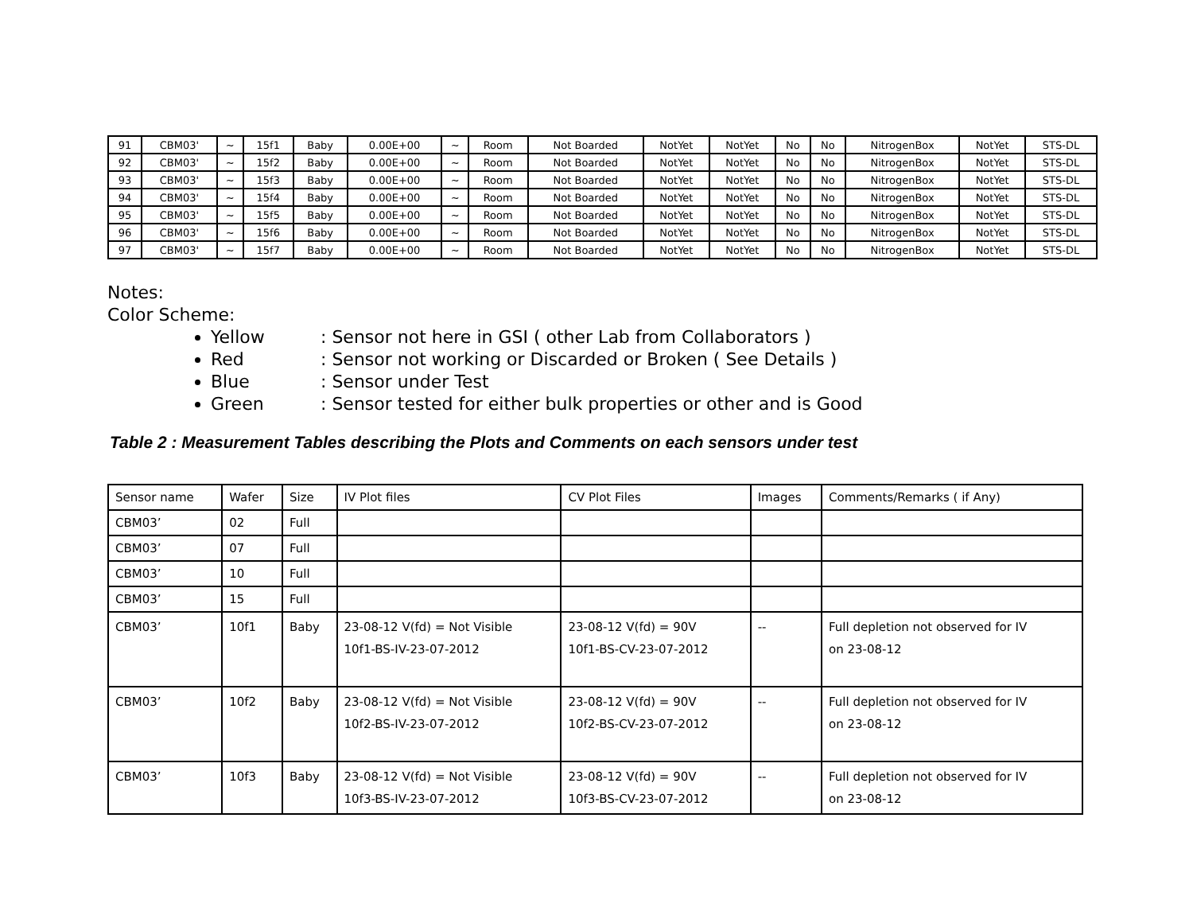| 91 | CBM03' | ~ | 15f1 | Baby | 0.00E+00 | ~ | Room | Not Boarded | NotYet | NotYet | No | No | NitrogenBox | NotYet | STS-DL |
| 92 | CBM03' | ~ | 15f2 | Baby | 0.00E+00 | ~ | Room | Not Boarded | NotYet | NotYet | No | No | NitrogenBox | NotYet | STS-DL |
| 93 | CBM03' | ~ | 15f3 | Baby | 0.00E+00 | ~ | Room | Not Boarded | NotYet | NotYet | No | No | NitrogenBox | NotYet | STS-DL |
| 94 | CBM03' | ~ | 15f4 | Baby | 0.00E+00 | ~ | Room | Not Boarded | NotYet | NotYet | No | No | NitrogenBox | NotYet | STS-DL |
| 95 | CBM03' | ~ | 15f5 | Baby | 0.00E+00 | ~ | Room | Not Boarded | NotYet | NotYet | No | No | NitrogenBox | NotYet | STS-DL |
| 96 | CBM03' | ~ | 15f6 | Baby | 0.00E+00 | ~ | Room | Not Boarded | NotYet | NotYet | No | No | NitrogenBox | NotYet | STS-DL |
| 97 | CBM03' | ~ | 15f7 | Baby | 0.00E+00 | ~ | Room | Not Boarded | NotYet | NotYet | No | No | NitrogenBox | NotYet | STS-DL |
Notes:
Color Scheme:
Yellow: Sensor not here in GSI ( other Lab from Collaborators )
Red: Sensor not working or Discarded or Broken ( See Details )
Blue: Sensor under Test
Green: Sensor tested for either bulk properties or other and is Good
Table 2 : Measurement Tables describing the Plots and Comments on each sensors under test
| Sensor name | Wafer | Size | IV Plot files | CV Plot Files | Images | Comments/Remarks ( if Any) |
| CBM03’ | 02 | Full | | | | |
| CBM03’ | 07 | Full | | | | |
| CBM03’ | 10 | Full | | | | |
| CBM03’ | 15 | Full | | | | |
| CBM03’ | 10f1 | Baby | 23-08-12 V(fd) = Not Visible 10f1-BS-IV-23-07-2012 | 23-08-12 V(fd) = 90V 10f1-BS-CV-23-07-2012 | -- | Full depletion not observed for IV on 23-08-12 |
| CBM03’ | 10f2 | Baby | 23-08-12 V(fd) = Not Visible 10f2-BS-IV-23-07-2012 | 23-08-12 V(fd) = 90V 10f2-BS-CV-23-07-2012 | -- | Full depletion not observed for IV on 23-08-12 |
| CBM03’ | 10f3 | Baby | 23-08-12 V(fd) = Not Visible 10f3-BS-IV-23-07-2012 | 23-08-12 V(fd) = 90V 10f3-BS-CV-23-07-2012 | -- | Full depletion not observed for IV on 23-08-12 |